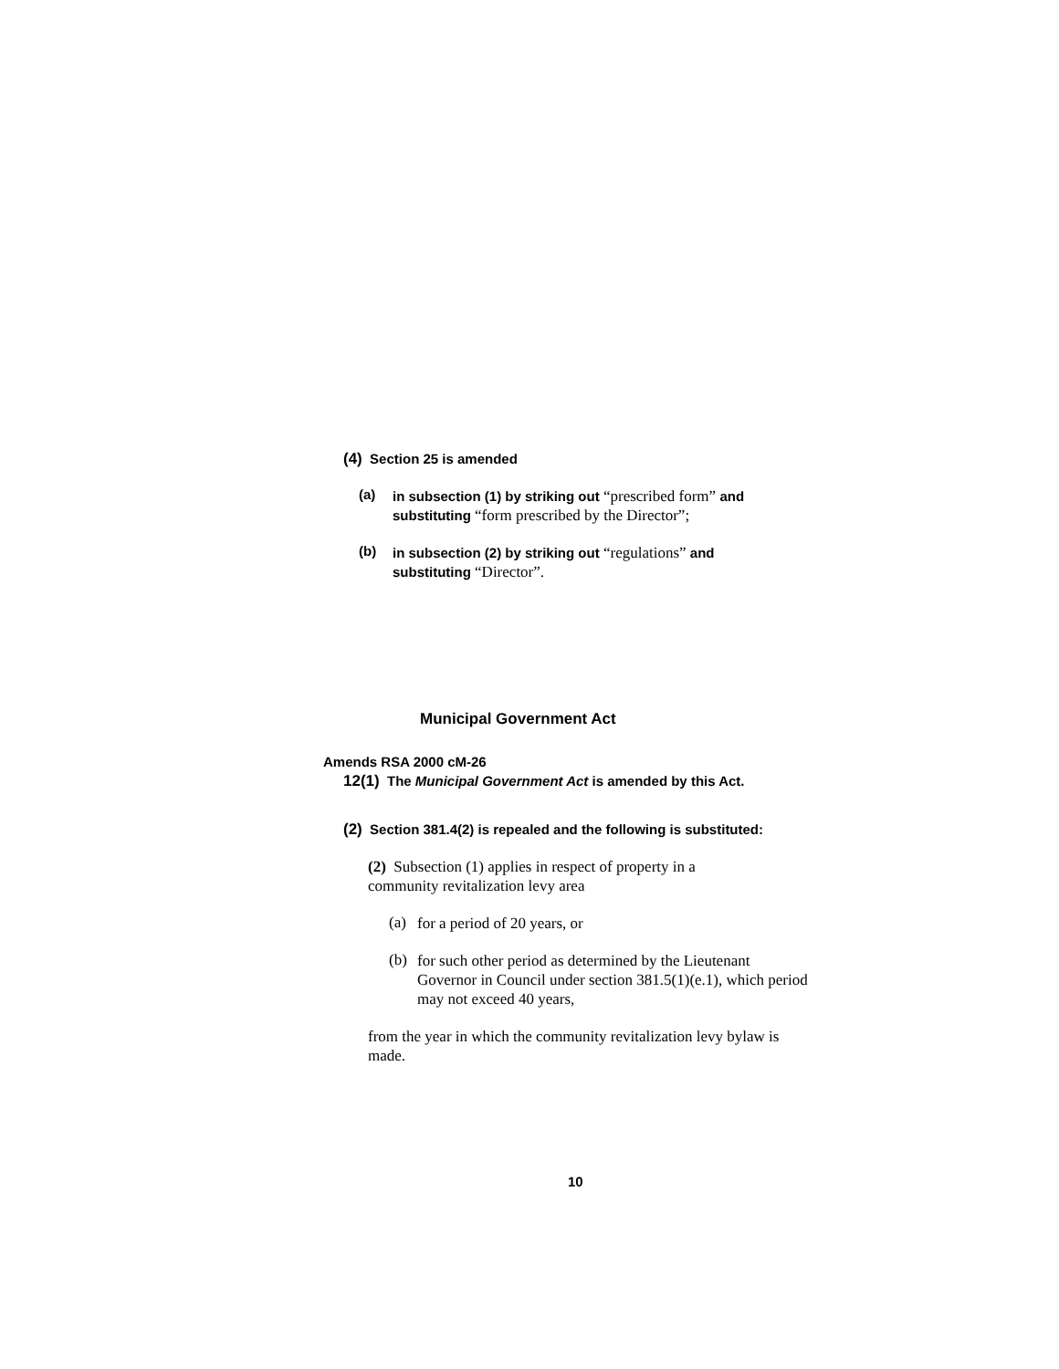(4) Section 25 is amended
(a)
in subsection (1) by striking out “prescribed form” and substituting “form prescribed by the Director”;
(b)
in subsection (2) by striking out “regulations” and substituting “Director”.
Municipal Government Act
Amends RSA 2000 cM-26
12(1) The Municipal Government Act is amended by this Act.
(2) Section 381.4(2) is repealed and the following is substituted:
(2) Subsection (1) applies in respect of property in a community revitalization levy area
(a)
for a period of 20 years, or
(b)
for such other period as determined by the Lieutenant Governor in Council under section 381.5(1)(e.1), which period may not exceed 40 years,
from the year in which the community revitalization levy bylaw is made.
10